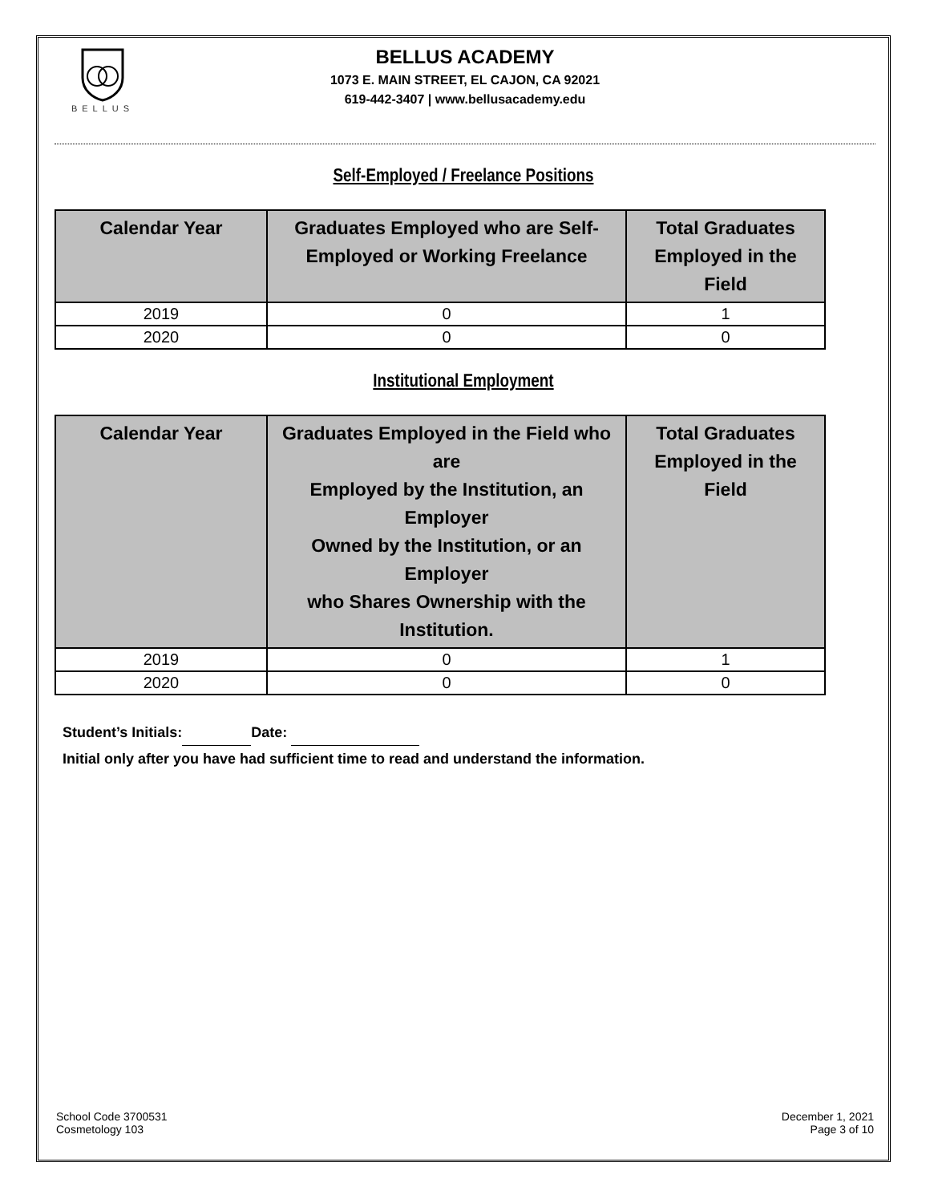BELLUS
BELLUS ACADEMY
1073 E. MAIN STREET, EL CAJON, CA 92021
619-442-3407 | www.bellusacademy.edu
Self-Employed / Freelance Positions
| Calendar Year | Graduates Employed who are Self- Employed or Working Freelance | Total Graduates Employed in the Field |
| --- | --- | --- |
| 2019 | 0 | 1 |
| 2020 | 0 | 0 |
Institutional Employment
| Calendar Year | Graduates Employed in the Field who are Employed by the Institution, an Employer Owned by the Institution, or an Employer who Shares Ownership with the Institution. | Total Graduates Employed in the Field |
| --- | --- | --- |
| 2019 | 0 | 1 |
| 2020 | 0 | 0 |
Student’s Initials: Date:
Initial only after you have had sufficient time to read and understand the information.
School Code 3700531
Cosmetology 103
December 1, 2021
Page 3 of 10